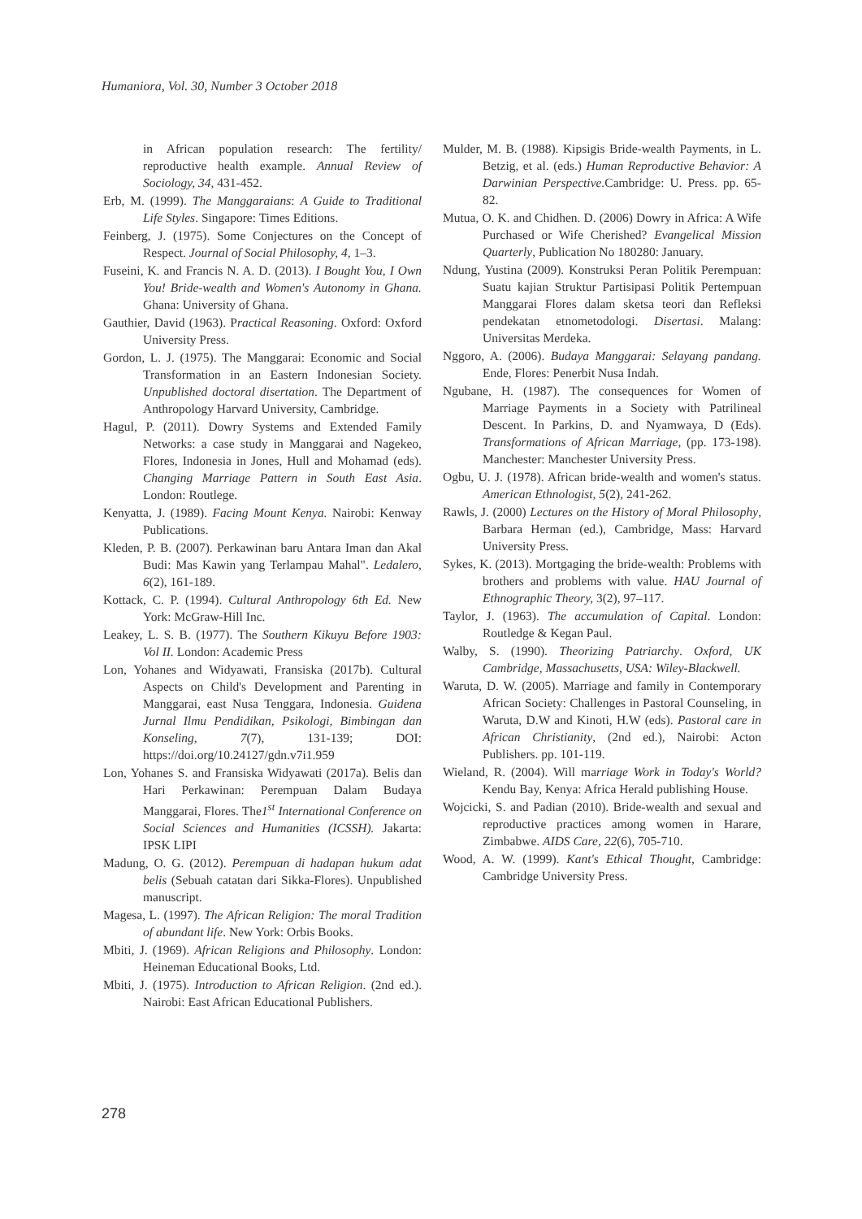Humaniora, Vol. 30, Number 3 October 2018
in African population research: The fertility/ reproductive health example. Annual Review of Sociology, 34, 431-452.
Erb, M. (1999). The Manggaraians: A Guide to Traditional Life Styles. Singapore: Times Editions.
Feinberg, J. (1975). Some Conjectures on the Concept of Respect. Journal of Social Philosophy, 4, 1–3.
Fuseini, K. and Francis N. A. D. (2013). I Bought You, I Own You! Bride-wealth and Women's Autonomy in Ghana. Ghana: University of Ghana.
Gauthier, David (1963). Practical Reasoning. Oxford: Oxford University Press.
Gordon, L. J. (1975). The Manggarai: Economic and Social Transformation in an Eastern Indonesian Society. Unpublished doctoral disertation. The Department of Anthropology Harvard University, Cambridge.
Hagul, P. (2011). Dowry Systems and Extended Family Networks: a case study in Manggarai and Nagekeo, Flores, Indonesia in Jones, Hull and Mohamad (eds). Changing Marriage Pattern in South East Asia. London: Routlege.
Kenyatta, J. (1989). Facing Mount Kenya. Nairobi: Kenway Publications.
Kleden, P. B. (2007). Perkawinan baru Antara Iman dan Akal Budi: Mas Kawin yang Terlampau Mahal". Ledalero, 6(2), 161-189.
Kottack, C. P. (1994). Cultural Anthropology 6th Ed. New York: McGraw-Hill Inc.
Leakey, L. S. B. (1977). The Southern Kikuyu Before 1903: Vol II. London: Academic Press
Lon, Yohanes and Widyawati, Fransiska (2017b). Cultural Aspects on Child's Development and Parenting in Manggarai, east Nusa Tenggara, Indonesia. Guidena Jurnal Ilmu Pendidikan, Psikologi, Bimbingan dan Konseling, 7(7), 131-139; DOI: https://doi.org/10.24127/gdn.v7i1.959
Lon, Yohanes S. and Fransiska Widyawati (2017a). Belis dan Hari Perkawinan: Perempuan Dalam Budaya Manggarai, Flores. The1<sup>st</sup> International Conference on Social Sciences and Humanities (ICSSH). Jakarta: IPSK LIPI
Madung, O. G. (2012). Perempuan di hadapan hukum adat belis (Sebuah catatan dari Sikka-Flores). Unpublished manuscript.
Magesa, L. (1997). The African Religion: The moral Tradition of abundant life. New York: Orbis Books.
Mbiti, J. (1969). African Religions and Philosophy. London: Heineman Educational Books, Ltd.
Mbiti, J. (1975). Introduction to African Religion. (2nd ed.). Nairobi: East African Educational Publishers.
Mulder, M. B. (1988). Kipsigis Bride-wealth Payments, in L. Betzig, et al. (eds.) Human Reproductive Behavior: A Darwinian Perspective. Cambridge: U. Press. pp. 65-82.
Mutua, O. K. and Chidhen. D. (2006) Dowry in Africa: A Wife Purchased or Wife Cherished? Evangelical Mission Quarterly, Publication No 180280: January.
Ndung, Yustina (2009). Konstruksi Peran Politik Perempuan: Suatu kajian Struktur Partisipasi Politik Pertempuan Manggarai Flores dalam sketsa teori dan Refleksi pendekatan etnometodologi. Disertasi. Malang: Universitas Merdeka.
Nggoro, A. (2006). Budaya Manggarai: Selayang pandang. Ende, Flores: Penerbit Nusa Indah.
Ngubane, H. (1987). The consequences for Women of Marriage Payments in a Society with Patrilineal Descent. In Parkins, D. and Nyamwaya, D (Eds). Transformations of African Marriage, (pp. 173-198). Manchester: Manchester University Press.
Ogbu, U. J. (1978). African bride-wealth and women's status. American Ethnologist, 5(2), 241-262.
Rawls, J. (2000) Lectures on the History of Moral Philosophy, Barbara Herman (ed.), Cambridge, Mass: Harvard University Press.
Sykes, K. (2013). Mortgaging the bride-wealth: Problems with brothers and problems with value. HAU Journal of Ethnographic Theory, 3(2), 97–117.
Taylor, J. (1963). The accumulation of Capital. London: Routledge & Kegan Paul.
Walby, S. (1990). Theorizing Patriarchy. Oxford, UK Cambridge, Massachusetts, USA: Wiley-Blackwell.
Waruta, D. W. (2005). Marriage and family in Contemporary African Society: Challenges in Pastoral Counseling, in Waruta, D.W and Kinoti, H.W (eds). Pastoral care in African Christianity, (2nd ed.), Nairobi: Acton Publishers. pp. 101-119.
Wieland, R. (2004). Will marriage Work in Today's World? Kendu Bay, Kenya: Africa Herald publishing House.
Wojcicki, S. and Padian (2010). Bride-wealth and sexual and reproductive practices among women in Harare, Zimbabwe. AIDS Care, 22(6), 705-710.
Wood, A. W. (1999). Kant's Ethical Thought, Cambridge: Cambridge University Press.
278